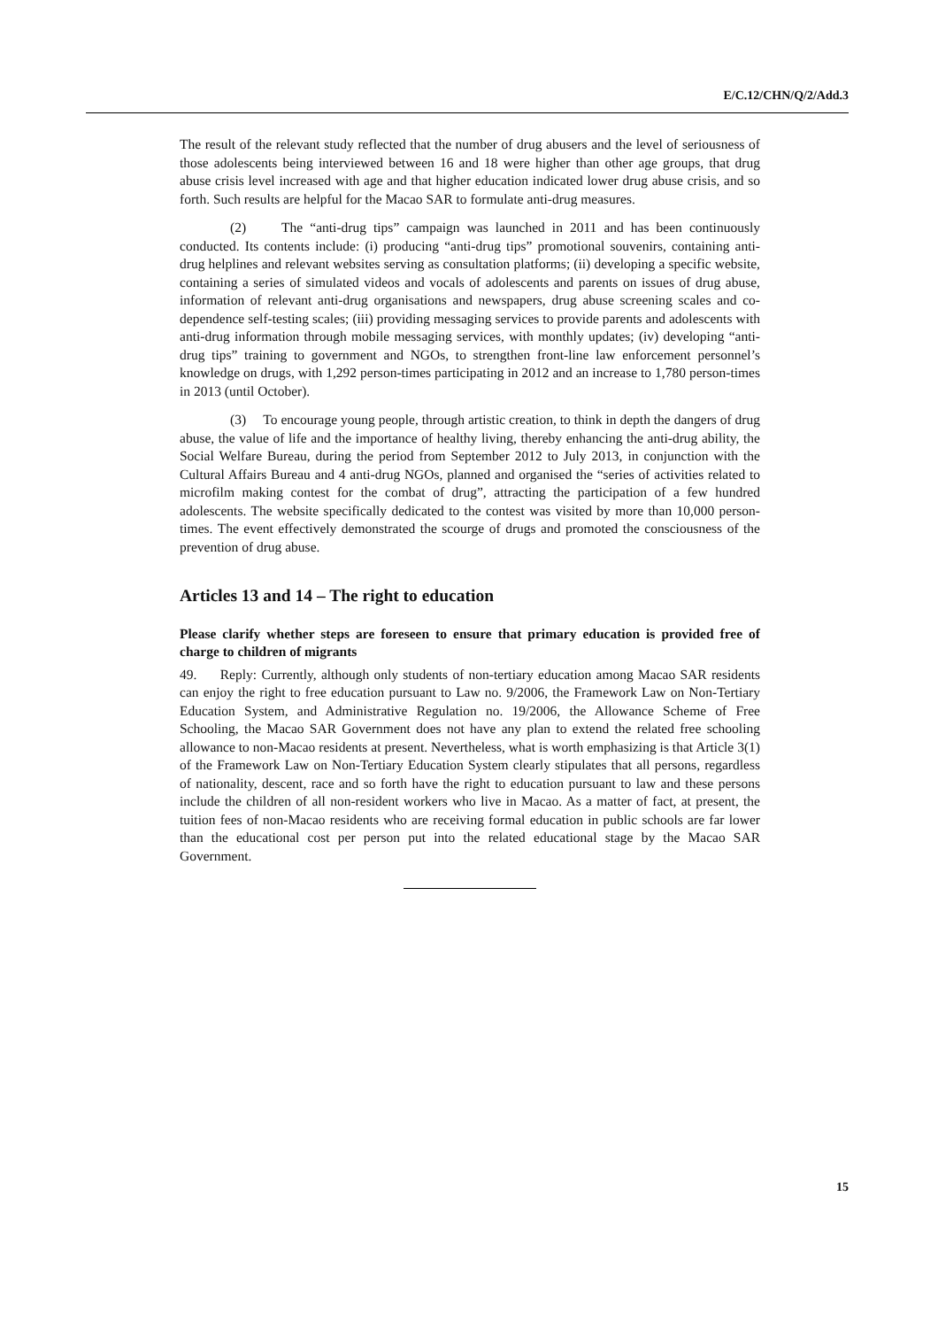E/C.12/CHN/Q/2/Add.3
The result of the relevant study reflected that the number of drug abusers and the level of seriousness of those adolescents being interviewed between 16 and 18 were higher than other age groups, that drug abuse crisis level increased with age and that higher education indicated lower drug abuse crisis, and so forth. Such results are helpful for the Macao SAR to formulate anti-drug measures.
(2) The “anti-drug tips” campaign was launched in 2011 and has been continuously conducted. Its contents include: (i) producing “anti-drug tips” promotional souvenirs, containing anti-drug helplines and relevant websites serving as consultation platforms; (ii) developing a specific website, containing a series of simulated videos and vocals of adolescents and parents on issues of drug abuse, information of relevant anti-drug organisations and newspapers, drug abuse screening scales and co-dependence self-testing scales; (iii) providing messaging services to provide parents and adolescents with anti-drug information through mobile messaging services, with monthly updates; (iv) developing “anti-drug tips” training to government and NGOs, to strengthen front-line law enforcement personnel’s knowledge on drugs, with 1,292 person-times participating in 2012 and an increase to 1,780 person-times in 2013 (until October).
(3) To encourage young people, through artistic creation, to think in depth the dangers of drug abuse, the value of life and the importance of healthy living, thereby enhancing the anti-drug ability, the Social Welfare Bureau, during the period from September 2012 to July 2013, in conjunction with the Cultural Affairs Bureau and 4 anti-drug NGOs, planned and organised the “series of activities related to microfilm making contest for the combat of drug”, attracting the participation of a few hundred adolescents. The website specifically dedicated to the contest was visited by more than 10,000 person-times. The event effectively demonstrated the scourge of drugs and promoted the consciousness of the prevention of drug abuse.
Articles 13 and 14 – The right to education
Please clarify whether steps are foreseen to ensure that primary education is provided free of charge to children of migrants
49. Reply: Currently, although only students of non-tertiary education among Macao SAR residents can enjoy the right to free education pursuant to Law no. 9/2006, the Framework Law on Non-Tertiary Education System, and Administrative Regulation no. 19/2006, the Allowance Scheme of Free Schooling, the Macao SAR Government does not have any plan to extend the related free schooling allowance to non-Macao residents at present. Nevertheless, what is worth emphasizing is that Article 3(1) of the Framework Law on Non-Tertiary Education System clearly stipulates that all persons, regardless of nationality, descent, race and so forth have the right to education pursuant to law and these persons include the children of all non-resident workers who live in Macao. As a matter of fact, at present, the tuition fees of non-Macao residents who are receiving formal education in public schools are far lower than the educational cost per person put into the related educational stage by the Macao SAR Government.
15